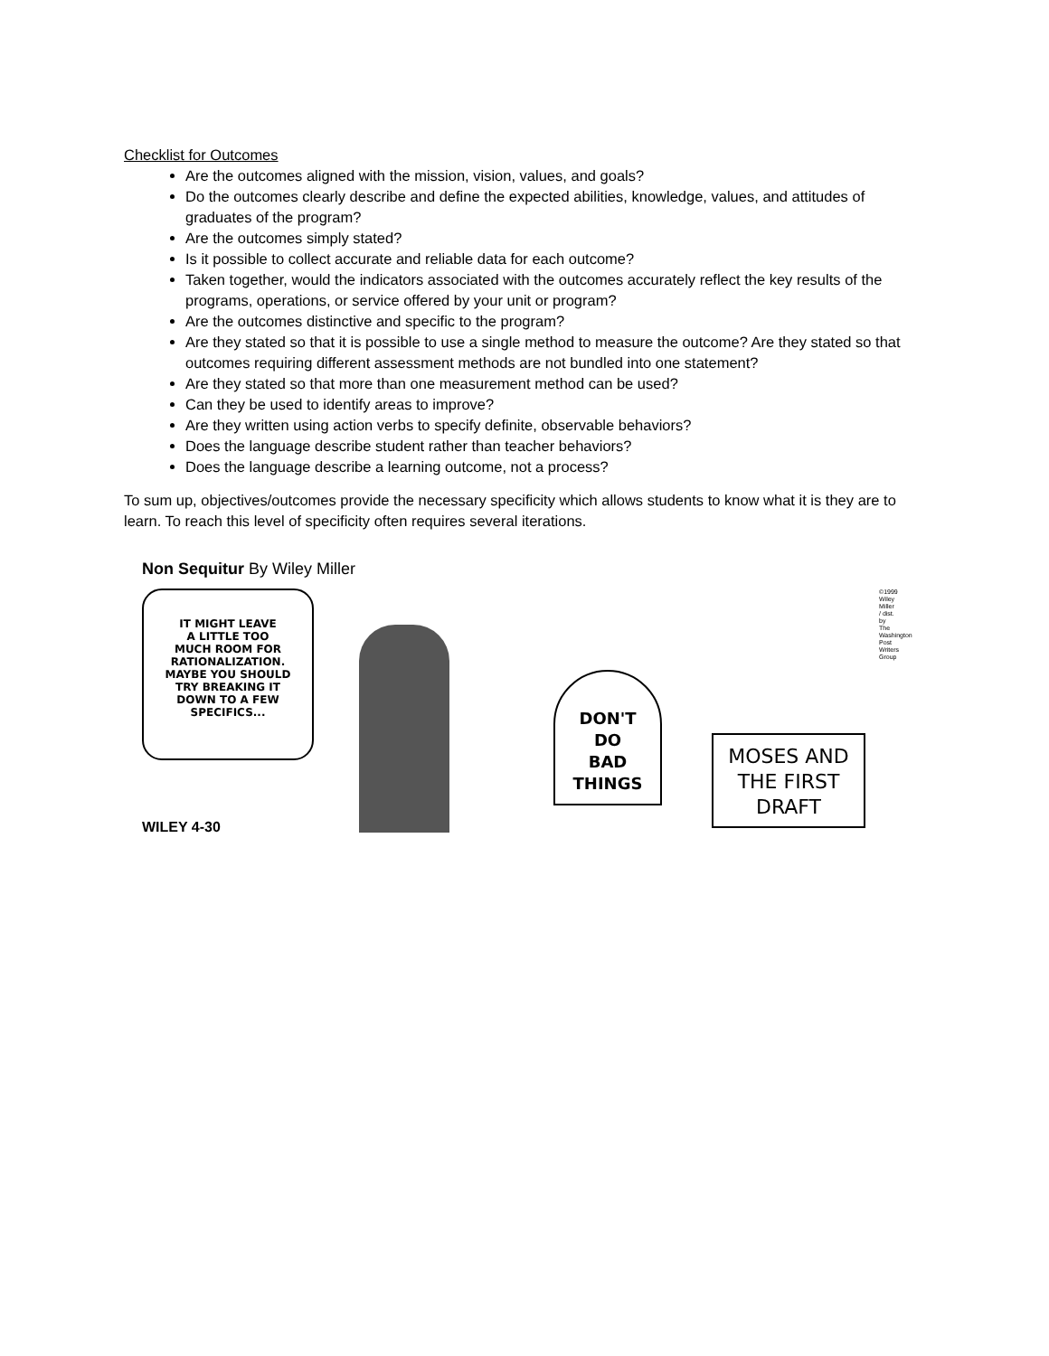Checklist for Outcomes
Are the outcomes aligned with the mission, vision, values, and goals?
Do the outcomes clearly describe and define the expected abilities, knowledge, values, and attitudes of graduates of the program?
Are the outcomes simply stated?
Is it possible to collect accurate and reliable data for each outcome?
Taken together, would the indicators associated with the outcomes accurately reflect the key results of the programs, operations, or service offered by your unit or program?
Are the outcomes distinctive and specific to the program?
Are they stated so that it is possible to use a single method to measure the outcome? Are they stated so that outcomes requiring different assessment methods are not bundled into one statement?
Are they stated so that more than one measurement method can be used?
Can they be used to identify areas to improve?
Are they written using action verbs to specify definite, observable behaviors?
Does the language describe student rather than teacher behaviors?
Does the language describe a learning outcome, not a process?
To sum up, objectives/outcomes provide the necessary specificity which allows students to know what it is they are to learn. To reach this level of specificity often requires several iterations.
Non Sequitur By Wiley Miller
IT MIGHT LEAVE
A LITTLE TOO
MUCH ROOM FOR
RATIONALIZATION.
MAYBE YOU SHOULD
TRY BREAKING IT
DOWN TO A FEW
SPECIFICS...
DON'T
DO
BAD
THINGS
MOSES AND
THE FIRST
DRAFT
WILEY 4-30
©1999 Wiley Miller / dist. by The Washington Post Writers Group